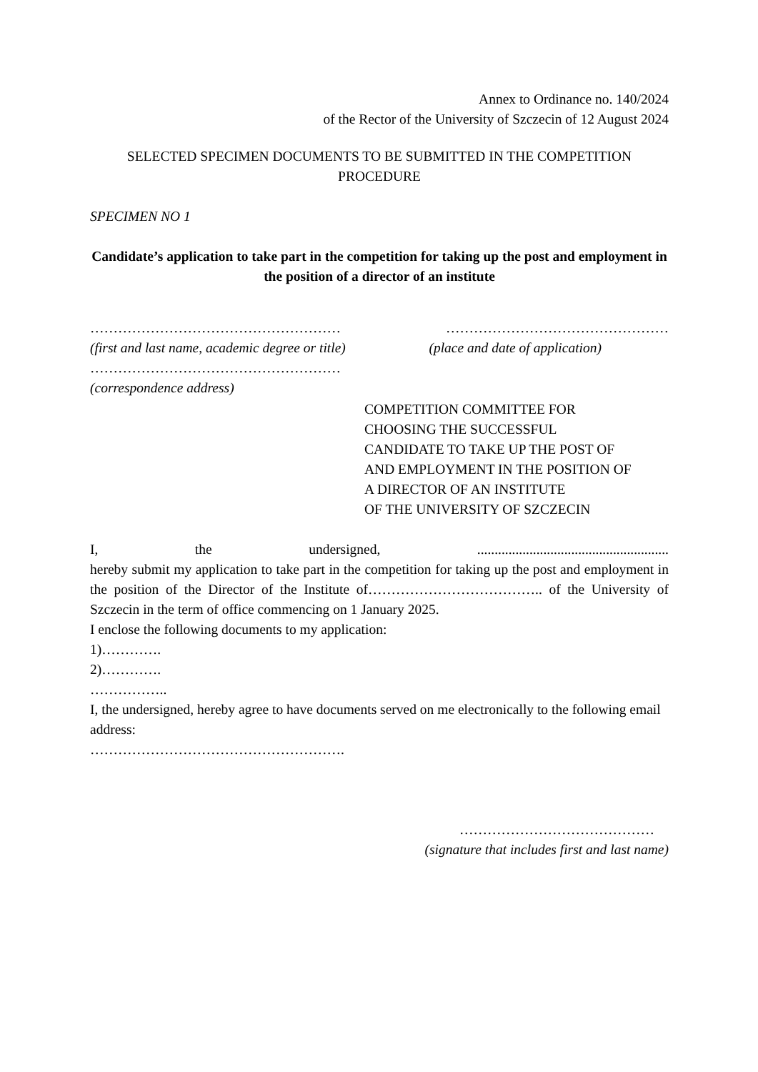Annex to Ordinance no. 140/2024
of the Rector of the University of Szczecin of 12 August 2024
SELECTED SPECIMEN DOCUMENTS TO BE SUBMITTED IN THE COMPETITION PROCEDURE
SPECIMEN NO 1
Candidate’s application to take part in the competition for taking up the post and employment in the position of a director of an institute
……………………………………………… …………………………………………
(first and last name, academic degree or title) (place and date of application)
………………………………………………
(correspondence address)
COMPETITION COMMITTEE FOR
CHOOSING THE SUCCESSFUL
CANDIDATE TO TAKE UP THE POST OF
AND EMPLOYMENT IN THE POSITION OF
A DIRECTOR OF AN INSTITUTE
OF THE UNIVERSITY OF SZCZECIN
I, the undersigned,.......................................................
hereby submit my application to take part in the competition for taking up the post and employment in the position of the Director of the Institute of……………………………….. of the University of Szczecin in the term of office commencing on 1 January 2025.
I enclose the following documents to my application:
1)………….
2)………….
……………..
I, the undersigned, hereby agree to have documents served on me electronically to the following email address:
……………………………………………….
……………………………………
(signature that includes first and last name)